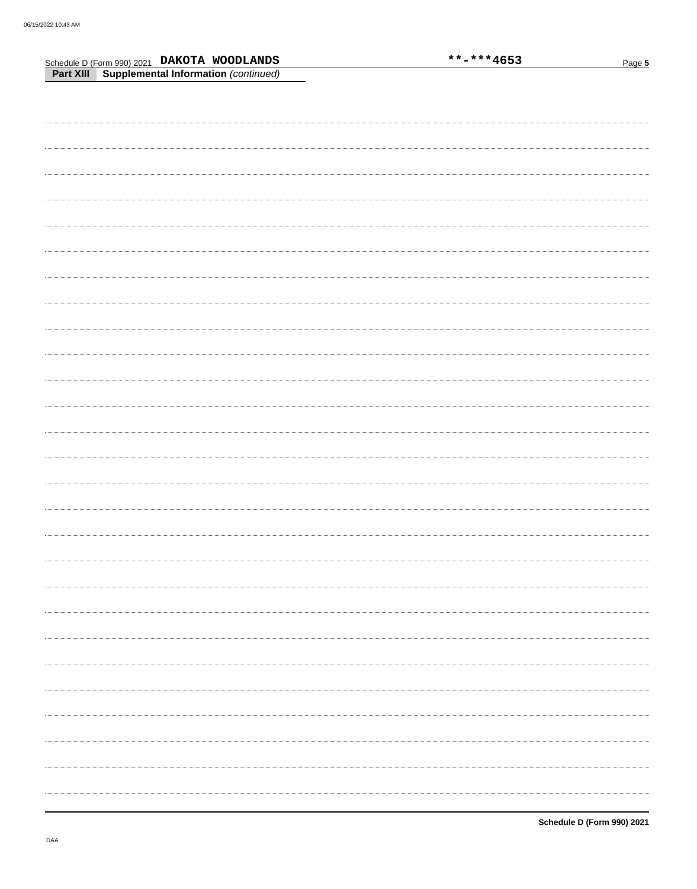06/15/2022 10:43 AM
Schedule D (Form 990) 2021 DAKOTA WOODLANDS **-***4653 Page 5
Part XIII Supplemental Information (continued)
Schedule D (Form 990) 2021
DAA